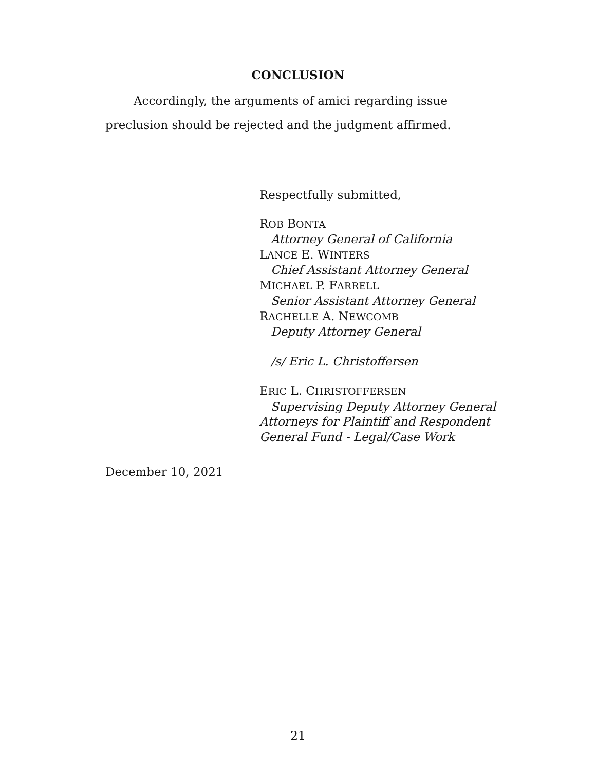CONCLUSION
Accordingly, the arguments of amici regarding issue preclusion should be rejected and the judgment affirmed.
Respectfully submitted,
ROB BONTA
Attorney General of California
LANCE E. WINTERS
Chief Assistant Attorney General
MICHAEL P. FARRELL
Senior Assistant Attorney General
RACHELLE A. NEWCOMB
Deputy Attorney General
/s/ Eric L. Christoffersen
ERIC L. CHRISTOFFERSEN
Supervising Deputy Attorney General
Attorneys for Plaintiff and Respondent
General Fund - Legal/Case Work
December 10, 2021
21